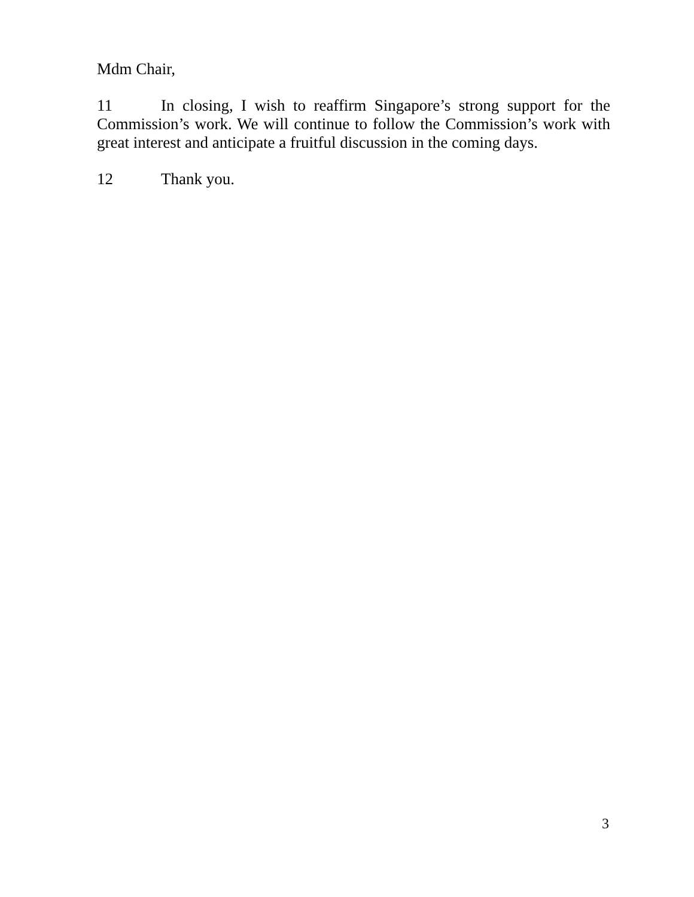Mdm Chair,
11 In closing, I wish to reaffirm Singapore’s strong support for the Commission’s work. We will continue to follow the Commission’s work with great interest and anticipate a fruitful discussion in the coming days.
12 Thank you.
3